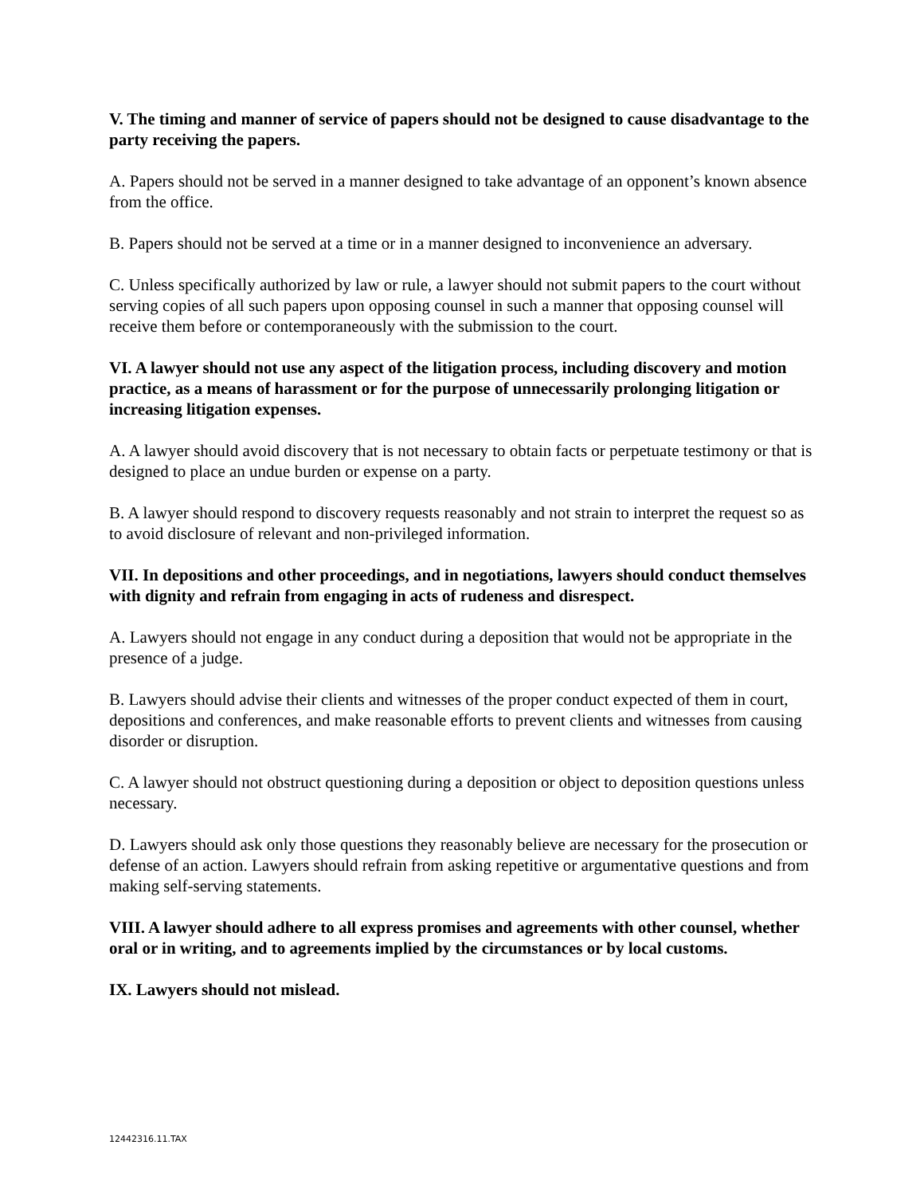V. The timing and manner of service of papers should not be designed to cause disadvantage to the party receiving the papers.
A. Papers should not be served in a manner designed to take advantage of an opponent’s known absence from the office.
B. Papers should not be served at a time or in a manner designed to inconvenience an adversary.
C. Unless specifically authorized by law or rule, a lawyer should not submit papers to the court without serving copies of all such papers upon opposing counsel in such a manner that opposing counsel will receive them before or contemporaneously with the submission to the court.
VI. A lawyer should not use any aspect of the litigation process, including discovery and motion practice, as a means of harassment or for the purpose of unnecessarily prolonging litigation or increasing litigation expenses.
A. A lawyer should avoid discovery that is not necessary to obtain facts or perpetuate testimony or that is designed to place an undue burden or expense on a party.
B. A lawyer should respond to discovery requests reasonably and not strain to interpret the request so as to avoid disclosure of relevant and non-privileged information.
VII. In depositions and other proceedings, and in negotiations, lawyers should conduct themselves with dignity and refrain from engaging in acts of rudeness and disrespect.
A. Lawyers should not engage in any conduct during a deposition that would not be appropriate in the presence of a judge.
B. Lawyers should advise their clients and witnesses of the proper conduct expected of them in court, depositions and conferences, and make reasonable efforts to prevent clients and witnesses from causing disorder or disruption.
C. A lawyer should not obstruct questioning during a deposition or object to deposition questions unless necessary.
D. Lawyers should ask only those questions they reasonably believe are necessary for the prosecution or defense of an action. Lawyers should refrain from asking repetitive or argumentative questions and from making self-serving statements.
VIII. A lawyer should adhere to all express promises and agreements with other counsel, whether oral or in writing, and to agreements implied by the circumstances or by local customs.
IX. Lawyers should not mislead.
12442316.11.TAX